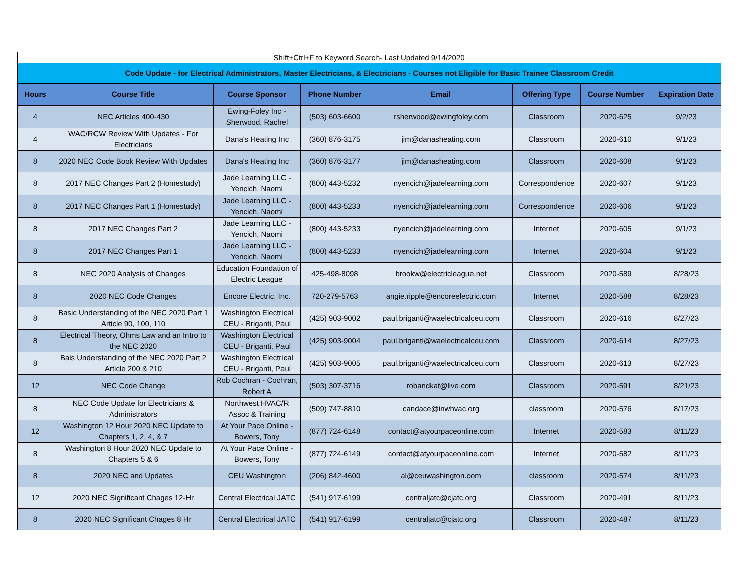| Shift+Ctrl+F to Keyword Search- Last Updated 9/14/2020 | | | | | | | |
| Code Update - for Electrical Administrators, Master Electricians, & Electricians - Courses not Eligible for Basic Trainee Classroom Credit | | | | | | | |
| Hours | Course Title | Course Sponsor | Phone Number | Email | Offering Type | Course Number | Expiration Date |
| 4 | NEC Articles 400-430 | Ewing-Foley Inc - Sherwood, Rachel | (503) 603-6600 | rsherwood@ewingfoley.com | Classroom | 2020-625 | 9/2/23 |
| 4 | WAC/RCW Review With Updates - For Electricians | Dana's Heating Inc | (360) 876-3175 | jim@danasheating.com | Classroom | 2020-610 | 9/1/23 |
| 8 | 2020 NEC Code Book Review With Updates | Dana's Heating Inc | (360) 876-3177 | jim@danasheating.com | Classroom | 2020-608 | 9/1/23 |
| 8 | 2017 NEC Changes Part 2 (Homestudy) | Jade Learning LLC - Yencich, Naomi | (800) 443-5232 | nyencich@jadelearning.com | Correspondence | 2020-607 | 9/1/23 |
| 8 | 2017 NEC Changes Part 1 (Homestudy) | Jade Learning LLC - Yencich, Naomi | (800) 443-5233 | nyencich@jadelearning.com | Correspondence | 2020-606 | 9/1/23 |
| 8 | 2017 NEC Changes Part 2 | Jade Learning LLC - Yencich, Naomi | (800) 443-5233 | nyencich@jadelearning.com | Internet | 2020-605 | 9/1/23 |
| 8 | 2017 NEC Changes Part 1 | Jade Learning LLC - Yencich, Naomi | (800) 443-5233 | nyencich@jadelearning.com | Internet | 2020-604 | 9/1/23 |
| 8 | NEC 2020 Analysis of Changes | Education Foundation of Electric League | 425-498-8098 | brookw@electricleague.net | Classroom | 2020-589 | 8/28/23 |
| 8 | 2020 NEC Code Changes | Encore Electric, Inc. | 720-279-5763 | angie.ripple@encoreelectric.com | Internet | 2020-588 | 8/28/23 |
| 8 | Basic Understanding of the NEC 2020 Part 1 Article 90, 100, 110 | Washington Electrical CEU - Briganti, Paul | (425) 903-9002 | paul.briganti@waelectricalceu.com | Classroom | 2020-616 | 8/27/23 |
| 8 | Electrical Theory, Ohms Law and an Intro to the NEC 2020 | Washington Electrical CEU - Briganti, Paul | (425) 903-9004 | paul.briganti@waelectricalceu.com | Classroom | 2020-614 | 8/27/23 |
| 8 | Bais Understanding of the NEC 2020 Part 2 Article 200 & 210 | Washington Electrical CEU - Briganti, Paul | (425) 903-9005 | paul.briganti@waelectricalceu.com | Classroom | 2020-613 | 8/27/23 |
| 12 | NEC Code Change | Rob Cochran - Cochran, Robert A | (503) 307-3716 | robandkat@live.com | Classroom | 2020-591 | 8/21/23 |
| 8 | NEC Code Update for Electricians & Administrators | Northwest HVAC/R Assoc & Training | (509) 747-8810 | candace@inwhvac.org | classroom | 2020-576 | 8/17/23 |
| 12 | Washington 12 Hour 2020 NEC Update to Chapters 1, 2, 4, & 7 | At Your Pace Online - Bowers, Tony | (877) 724-6148 | contact@atyourpaceonline.com | Internet | 2020-583 | 8/11/23 |
| 8 | Washington 8 Hour 2020 NEC Update to Chapters 5 & 6 | At Your Pace Online - Bowers, Tony | (877) 724-6149 | contact@atyourpaceonline.com | Internet | 2020-582 | 8/11/23 |
| 8 | 2020 NEC and Updates | CEU Washington | (206) 842-4600 | al@ceuwashington.com | classroom | 2020-574 | 8/11/23 |
| 12 | 2020 NEC Significant Chages 12-Hr | Central Electrical JATC | (541) 917-6199 | centraljatc@cjatc.org | Classroom | 2020-491 | 8/11/23 |
| 8 | 2020 NEC Significant Chages 8 Hr | Central Electrical JATC | (541) 917-6199 | centraljatc@cjatc.org | Classroom | 2020-487 | 8/11/23 |